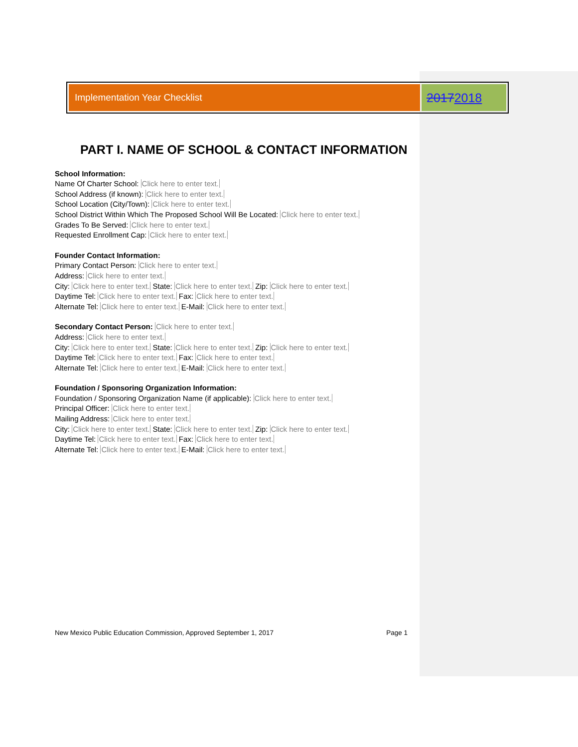Implementation Year Checklist
2017 2018
PART I. NAME OF SCHOOL & CONTACT INFORMATION
School Information:
Name Of Charter School: Click here to enter text.
School Address (if known): Click here to enter text.
School Location (City/Town): Click here to enter text.
School District Within Which The Proposed School Will Be Located: Click here to enter text.
Grades To Be Served: Click here to enter text.
Requested Enrollment Cap: Click here to enter text.
Founder Contact Information:
Primary Contact Person: Click here to enter text.
Address: Click here to enter text.
City: Click here to enter text. State: Click here to enter text. Zip: Click here to enter text.
Daytime Tel: Click here to enter text. Fax: Click here to enter text.
Alternate Tel: Click here to enter text. E-Mail: Click here to enter text.
Secondary Contact Person: Click here to enter text.
Address: Click here to enter text.
City: Click here to enter text. State: Click here to enter text. Zip: Click here to enter text.
Daytime Tel: Click here to enter text. Fax: Click here to enter text.
Alternate Tel: Click here to enter text. E-Mail: Click here to enter text.
Foundation / Sponsoring Organization Information:
Foundation / Sponsoring Organization Name (if applicable): Click here to enter text.
Principal Officer: Click here to enter text.
Mailing Address: Click here to enter text.
City: Click here to enter text. State: Click here to enter text. Zip: Click here to enter text.
Daytime Tel: Click here to enter text. Fax: Click here to enter text.
Alternate Tel: Click here to enter text. E-Mail: Click here to enter text.
New Mexico Public Education Commission, Approved September 1, 2017 Page 1